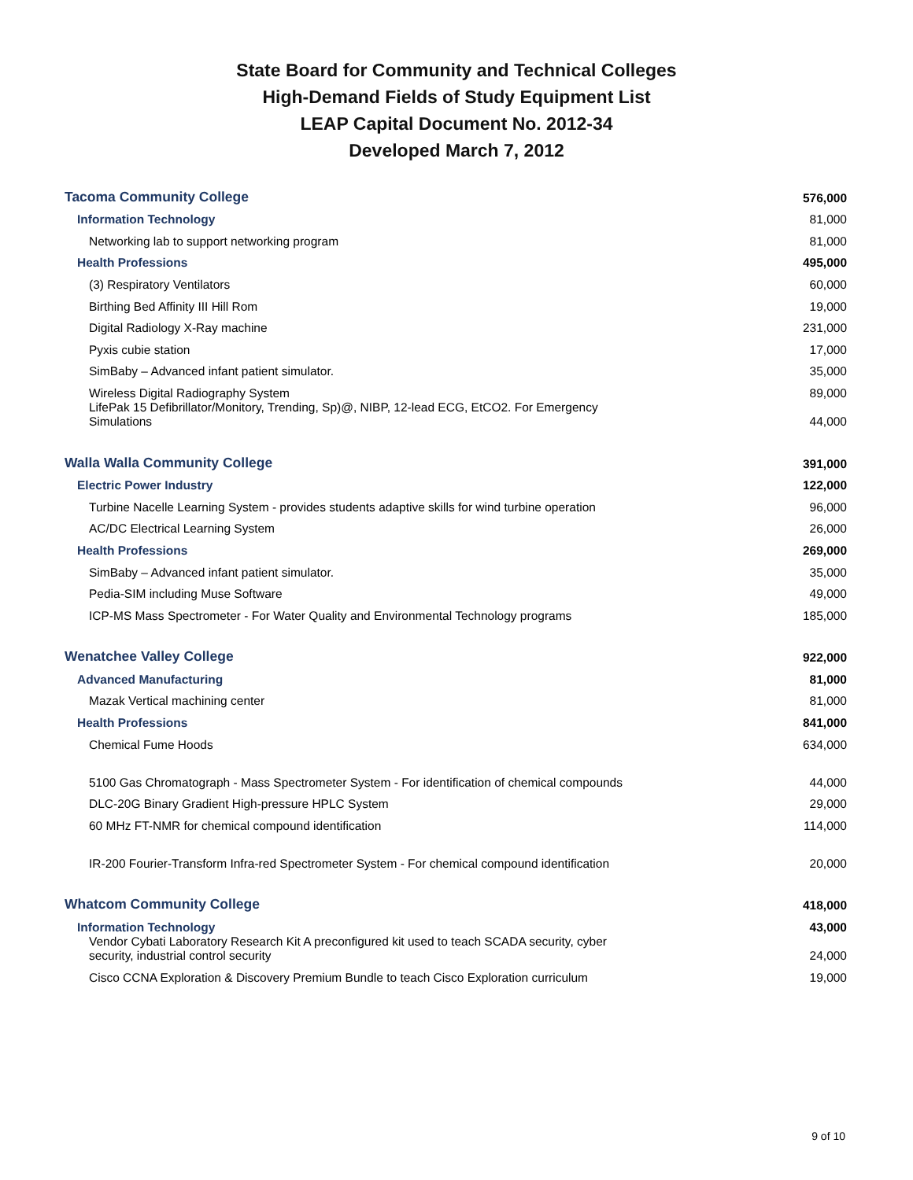State Board for Community and Technical Colleges
High-Demand Fields of Study Equipment List
LEAP Capital Document No. 2012-34
Developed March 7, 2012
| Tacoma Community College | 576,000 |
| Information Technology | 81,000 |
| Networking lab to support networking program | 81,000 |
| Health Professions | 495,000 |
| (3) Respiratory Ventilators | 60,000 |
| Birthing Bed Affinity III Hill Rom | 19,000 |
| Digital Radiology X-Ray machine | 231,000 |
| Pyxis cubie station | 17,000 |
| SimBaby – Advanced infant patient simulator. | 35,000 |
| Wireless Digital Radiography System | 89,000 |
| LifePak 15 Defibrillator/Monitory, Trending, Sp)@, NIBP, 12-lead ECG, EtCO2. For Emergency Simulations | 44,000 |
| Walla Walla Community College | 391,000 |
| Electric Power Industry | 122,000 |
| Turbine Nacelle Learning System - provides students adaptive skills for wind turbine operation | 96,000 |
| AC/DC Electrical Learning System | 26,000 |
| Health Professions | 269,000 |
| SimBaby – Advanced infant patient simulator. | 35,000 |
| Pedia-SIM including Muse Software | 49,000 |
| ICP-MS Mass Spectrometer - For Water Quality and Environmental Technology programs | 185,000 |
| Wenatchee Valley College | 922,000 |
| Advanced Manufacturing | 81,000 |
| Mazak Vertical machining center | 81,000 |
| Health Professions | 841,000 |
| Chemical Fume Hoods | 634,000 |
| 5100 Gas Chromatograph - Mass Spectrometer System - For identification of chemical compounds | 44,000 |
| DLC-20G Binary Gradient High-pressure HPLC System | 29,000 |
| 60 MHz FT-NMR for chemical compound identification | 114,000 |
| IR-200 Fourier-Transform Infra-red Spectrometer System - For chemical compound identification | 20,000 |
| Whatcom Community College | 418,000 |
| Information Technology | 43,000 |
| Vendor Cybati Laboratory Research Kit A preconfigured kit used to teach SCADA security, cyber security, industrial control security | 24,000 |
| Cisco CCNA Exploration & Discovery Premium Bundle to teach Cisco Exploration curriculum | 19,000 |
9 of 10